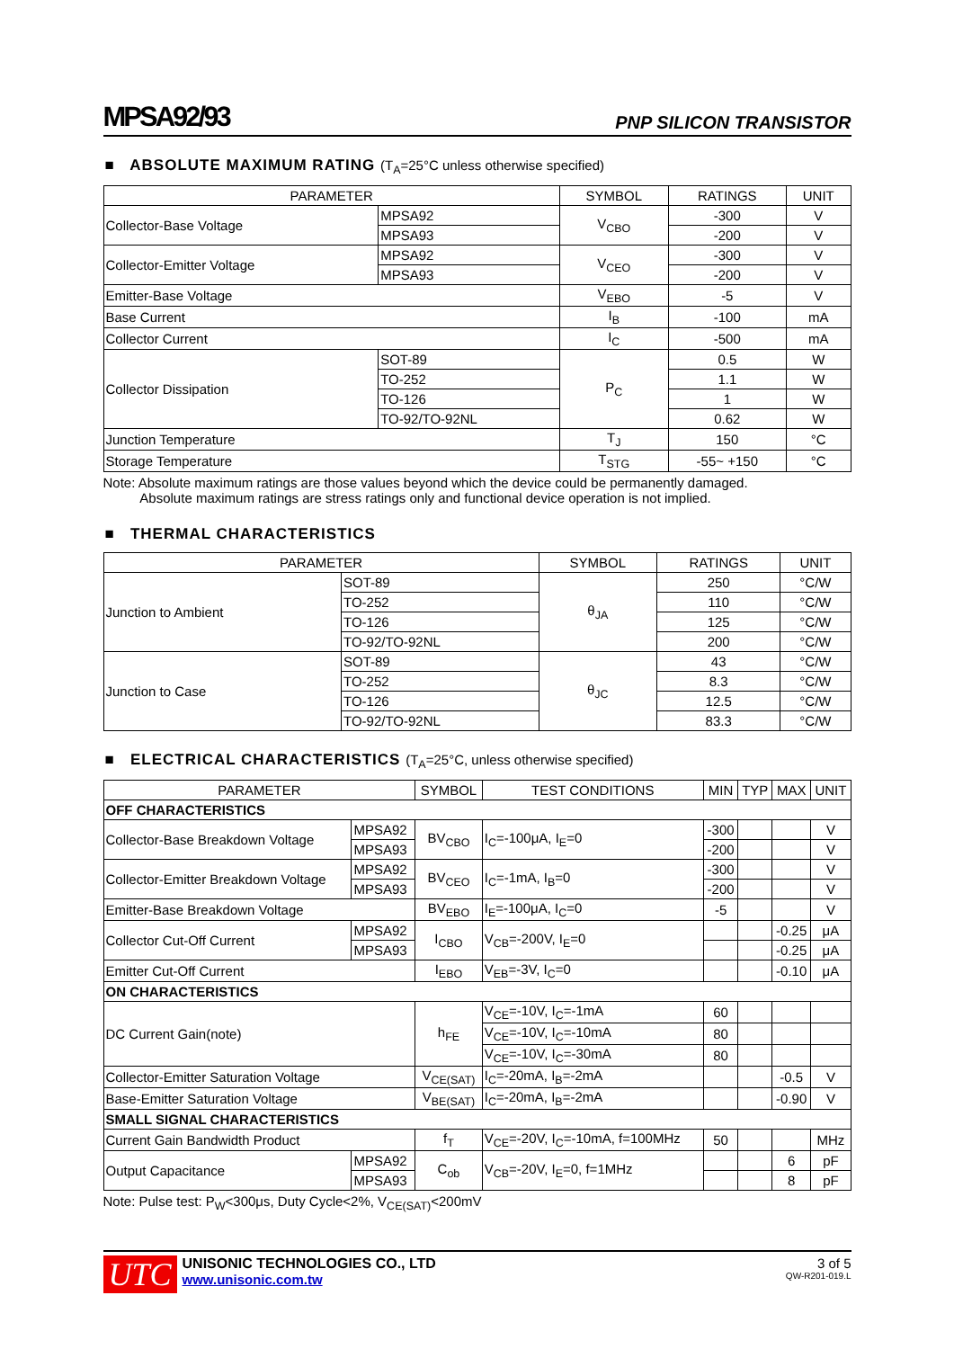MPSA92/93
PNP SILICON TRANSISTOR
■ ABSOLUTE MAXIMUM RATING (T<sub>A</sub>=25°C unless otherwise specified)
| PARAMETER | | SYMBOL | RATINGS | UNIT |
| --- | --- | --- | --- | --- |
| Collector-Base Voltage | MPSA92 | V<sub>CBO</sub> | -300 | V |
| | MPSA93 | | -200 | V |
| Collector-Emitter Voltage | MPSA92 | V<sub>CEO</sub> | -300 | V |
| | MPSA93 | | -200 | V |
| Emitter-Base Voltage | | V<sub>EBO</sub> | -5 | V |
| Base Current | | I<sub>B</sub> | -100 | mA |
| Collector Current | | I<sub>C</sub> | -500 | mA |
| Collector Dissipation | SOT-89 | P<sub>C</sub> | 0.5 | W |
| | TO-252 | | 1.1 | W |
| | TO-126 | | 1 | W |
| | TO-92/TO-92NL | | 0.62 | W |
| Junction Temperature | | T<sub>J</sub> | 150 | °C |
| Storage Temperature | | T<sub>STG</sub> | -55~ +150 | °C |
Note: Absolute maximum ratings are those values beyond which the device could be permanently damaged.
Absolute maximum ratings are stress ratings only and functional device operation is not implied.
■ THERMAL CHARACTERISTICS
| PARAMETER | | SYMBOL | RATINGS | UNIT |
| --- | --- | --- | --- | --- |
| Junction to Ambient | SOT-89 | θ<sub>JA</sub> | 250 | °C/W |
| | TO-252 | | 110 | °C/W |
| | TO-126 | | 125 | °C/W |
| | TO-92/TO-92NL | | 200 | °C/W |
| Junction to Case | SOT-89 | θ<sub>JC</sub> | 43 | °C/W |
| | TO-252 | | 8.3 | °C/W |
| | TO-126 | | 12.5 | °C/W |
| | TO-92/TO-92NL | | 83.3 | °C/W |
■ ELECTRICAL CHARACTERISTICS (T<sub>A</sub>=25°C, unless otherwise specified)
| PARAMETER | | SYMBOL | TEST CONDITIONS | MIN | TYP | MAX | UNIT |
| --- | --- | --- | --- | --- | --- | --- | --- |
| OFF CHARACTERISTICS | | | | | | | |
| Collector-Base Breakdown Voltage | MPSA92 | BV<sub>CBO</sub> | I<sub>C</sub>=-100μA, I<sub>E</sub>=0 | -300 | | | V |
| | MPSA93 | | | -200 | | | V |
| Collector-Emitter Breakdown Voltage | MPSA92 | BV<sub>CEO</sub> | I<sub>C</sub>=-1mA, I<sub>B</sub>=0 | -300 | | | V |
| | MPSA93 | | | -200 | | | V |
| Emitter-Base Breakdown Voltage | | BV<sub>EBO</sub> | I<sub>E</sub>=-100μA, I<sub>C</sub>=0 | -5 | | | V |
| Collector Cut-Off Current | MPSA92 | I<sub>CBO</sub> | V<sub>CB</sub>=-200V, I<sub>E</sub>=0 | | | -0.25 | μA |
| | MPSA93 | | | | | -0.25 | μA |
| Emitter Cut-Off Current | | I<sub>EBO</sub> | V<sub>EB</sub>=-3V, I<sub>C</sub>=0 | | | -0.10 | μA |
| ON CHARACTERISTICS | | | | | | | |
| DC Current Gain(note) | | h<sub>FE</sub> | V<sub>CE</sub>=-10V, I<sub>C</sub>=-1mA | 60 | | | |
| | | | V<sub>CE</sub>=-10V, I<sub>C</sub>=-10mA | 80 | | | |
| | | | V<sub>CE</sub>=-10V, I<sub>C</sub>=-30mA | 80 | | | |
| Collector-Emitter Saturation Voltage | | V<sub>CE(SAT)</sub> | I<sub>C</sub>=-20mA, I<sub>B</sub>=-2mA | | | -0.5 | V |
| Base-Emitter Saturation Voltage | | V<sub>BE(SAT)</sub> | I<sub>C</sub>=-20mA, I<sub>B</sub>=-2mA | | | -0.90 | V |
| SMALL SIGNAL CHARACTERISTICS | | | | | | | |
| Current Gain Bandwidth Product | | f<sub>T</sub> | V<sub>CE</sub>=-20V, I<sub>C</sub>=-10mA, f=100MHz | 50 | | | MHz |
| Output Capacitance | MPSA92 | C<sub>ob</sub> | V<sub>CB</sub>=-20V, I<sub>E</sub>=0, f=1MHz | | | 6 | pF |
| | MPSA93 | | | | | 8 | pF |
Note: Pulse test: P<sub>W</sub><300μs, Duty Cycle<2%, V<sub>CE(SAT)</sub><200mV
UTC
UNISONIC TECHNOLOGIES CO., LTD
www.unisonic.com.tw
3 of 5
QW-R201-019.L